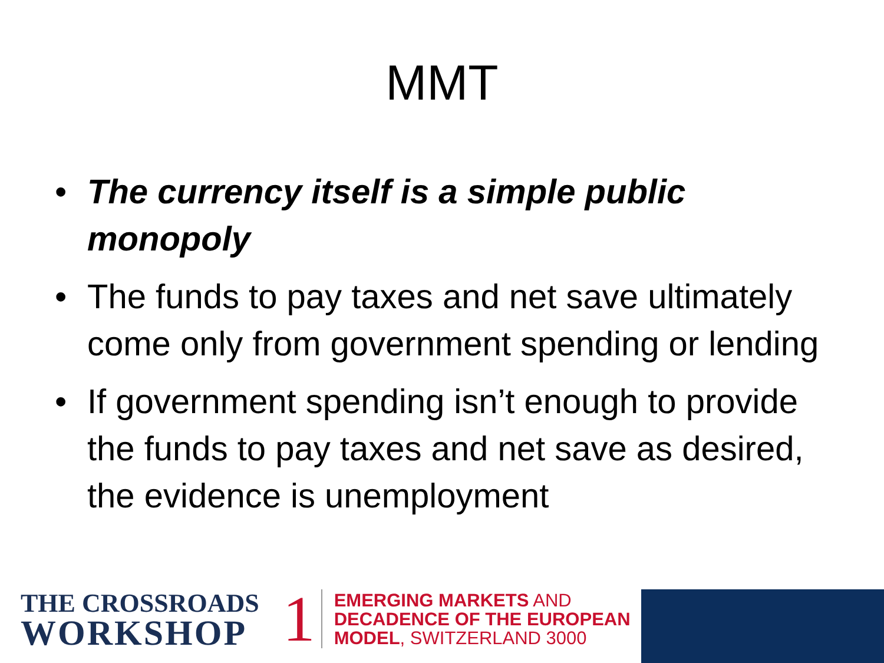MMT
• The currency itself is a simple public monopoly
• The funds to pay taxes and net save ultimately come only from government spending or lending
• If government spending isn’t enough to provide the funds to pay taxes and net save as desired, the evidence is unemployment
THE CROSSROADS
WORKSHOP
1
EMERGING MARKETS AND
DECADENCE OF THE EUROPEAN
MODEL, SWITZERLAND 3000